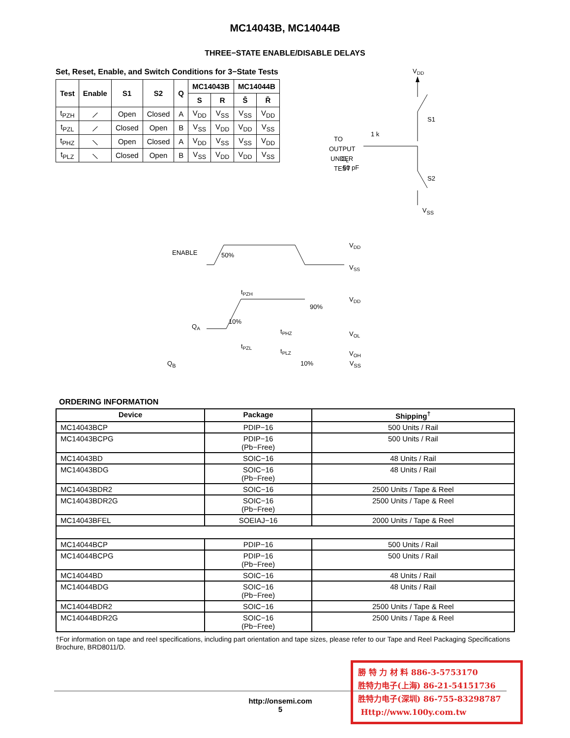MC14043B, MC14044B
THREE−STATE ENABLE/DISABLE DELAYS
Set, Reset, Enable, and Switch Conditions for 3−State Tests
| Test | Enable | S1 | S2 | Q | MC14043B | | MC14044B | |
| --- | --- | --- | --- | --- | --- | --- | --- | --- |
| | | | | | S | R | S̄ | R̄ |
| t<sub>PZH</sub> | ⟋ | Open | Closed | A | V<sub>DD</sub> | V<sub>SS</sub> | V<sub>SS</sub> | V<sub>DD</sub> |
| t<sub>PZL</sub> | ⟋ | Closed | Open | B | V<sub>SS</sub> | V<sub>DD</sub> | V<sub>DD</sub> | V<sub>SS</sub> |
| t<sub>PHZ</sub> | ⟍ | Open | Closed | A | V<sub>DD</sub> | V<sub>SS</sub> | V<sub>SS</sub> | V<sub>DD</sub> |
| t<sub>PLZ</sub> | ⟍ | Closed | Open | B | V<sub>SS</sub> | V<sub>DD</sub> | V<sub>DD</sub> | V<sub>SS</sub> |
VDD
S1
TO
OUTPUT
UNDER
TEST
1 k
CL
50 pF
S2
V<sub>SS</sub>
ENABLE
50%
VDD
VSS
tPZH
VDD
QA
10%
90%
VOL
tPHZ
tPZL
tPLZ
VOH
Q<sub>B</sub> 10% V<sub>SS</sub>
ORDERING INFORMATION
| Device | Package | Shipping<sup>†</sup> |
| --- | --- | --- |
| MC14043BCP | PDIP−16 | 500 Units / Rail |
| MC14043BCPG | PDIP−16 (Pb−Free) | 500 Units / Rail |
| MC14043BD | SOIC−16 | 48 Units / Rail |
| MC14043BDG | SOIC−16 (Pb−Free) | 48 Units / Rail |
| MC14043BDR2 | SOIC−16 | 2500 Units / Tape & Reel |
| MC14043BDR2G | SOIC−16 (Pb−Free) | 2500 Units / Tape & Reel |
| MC14043BFEL | SOEIAJ−16 | 2000 Units / Tape & Reel |
| MC14044BCP | PDIP−16 | 500 Units / Rail |
| MC14044BCPG | PDIP−16 (Pb−Free) | 500 Units / Rail |
| MC14044BD | SOIC−16 | 48 Units / Rail |
| MC14044BDG | SOIC−16 (Pb−Free) | 48 Units / Rail |
| MC14044BDR2 | SOIC−16 | 2500 Units / Tape & Reel |
| MC14044BDR2G | SOIC−16 (Pb−Free) | 2500 Units / Tape & Reel |
†For information on tape and reel specifications, including part orientation and tape sizes, please refer to our Tape and Reel Packaging Specifications Brochure, BRD8011/D.
http://onsemi.com
5
勝 特 力 材 料 886-3-5753170
胜特力电子(上海) 86-21-54151736
胜特力电子(深圳) 86-755-83298787
Http://www.100y.com.tw